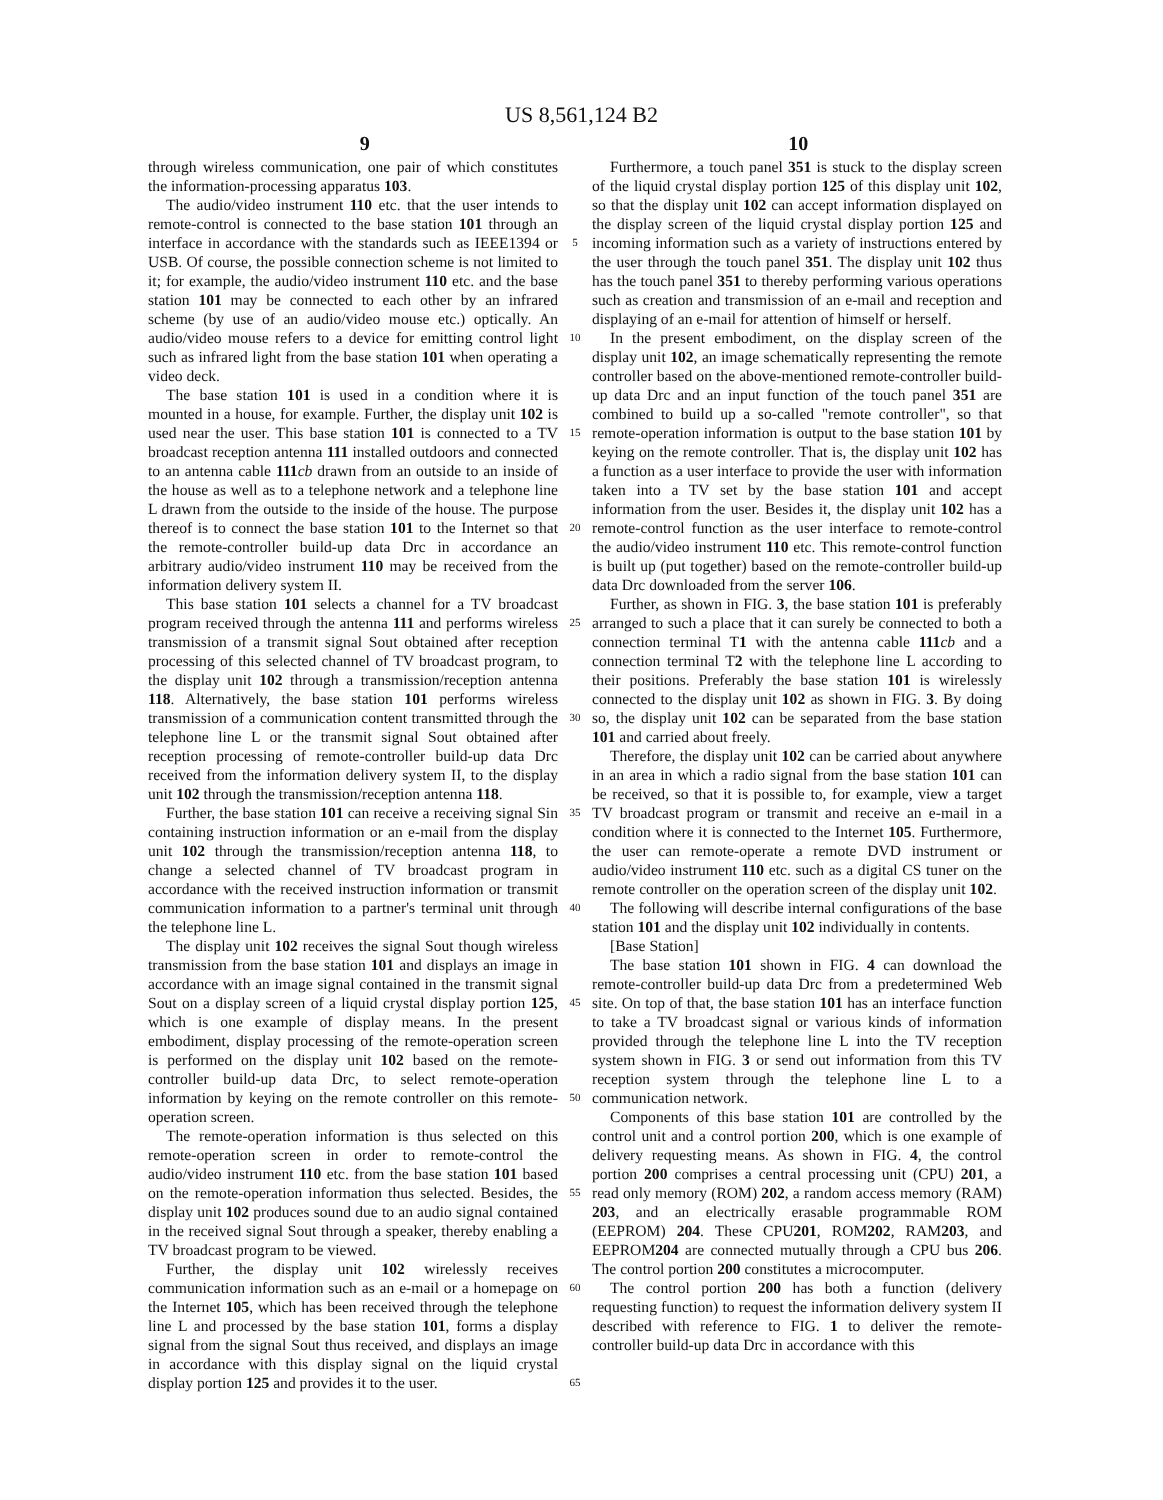US 8,561,124 B2
9 10
through wireless communication, one pair of which constitutes the information-processing apparatus 103.
The audio/video instrument 110 etc. that the user intends to remote-control is connected to the base station 101 through an interface in accordance with the standards such as IEEE1394 or USB. Of course, the possible connection scheme is not limited to it; for example, the audio/video instrument 110 etc. and the base station 101 may be connected to each other by an infrared scheme (by use of an audio/video mouse etc.) optically. An audio/video mouse refers to a device for emitting control light such as infrared light from the base station 101 when operating a video deck.
The base station 101 is used in a condition where it is mounted in a house, for example. Further, the display unit 102 is used near the user. This base station 101 is connected to a TV broadcast reception antenna 111 installed outdoors and connected to an antenna cable 111 cb drawn from an outside to an inside of the house as well as to a telephone network and a telephone line L drawn from the outside to the inside of the house. The purpose thereof is to connect the base station 101 to the Internet so that the remote-controller build-up data Drc in accordance an arbitrary audio/video instrument 110 may be received from the information delivery system II.
This base station 101 selects a channel for a TV broadcast program received through the antenna 111 and performs wireless transmission of a transmit signal Sout obtained after reception processing of this selected channel of TV broadcast program, to the display unit 102 through a transmission/reception antenna 118. Alternatively, the base station 101 performs wireless transmission of a communication content transmitted through the telephone line L or the transmit signal Sout obtained after reception processing of remote-controller build-up data Drc received from the information delivery system II, to the display unit 102 through the transmission/reception antenna 118.
Further, the base station 101 can receive a receiving signal Sin containing instruction information or an e-mail from the display unit 102 through the transmission/reception antenna 118, to change a selected channel of TV broadcast program in accordance with the received instruction information or transmit communication information to a partner's terminal unit through the telephone line L.
The display unit 102 receives the signal Sout though wireless transmission from the base station 101 and displays an image in accordance with an image signal contained in the transmit signal Sout on a display screen of a liquid crystal display portion 125, which is one example of display means. In the present embodiment, display processing of the remote-operation screen is performed on the display unit 102 based on the remote-controller build-up data Drc, to select remote-operation information by keying on the remote controller on this remote-operation screen.
The remote-operation information is thus selected on this remote-operation screen in order to remote-control the audio/video instrument 110 etc. from the base station 101 based on the remote-operation information thus selected. Besides, the display unit 102 produces sound due to an audio signal contained in the received signal Sout through a speaker, thereby enabling a TV broadcast program to be viewed.
Further, the display unit 102 wirelessly receives communication information such as an e-mail or a homepage on the Internet 105, which has been received through the telephone line L and processed by the base station 101, forms a display signal from the signal Sout thus received, and displays an image in accordance with this display signal on the liquid crystal display portion 125 and provides it to the user.
5
10
15
20
25
30
35
40
45
50
55
60
65
Furthermore, a touch panel 351 is stuck to the display screen of the liquid crystal display portion 125 of this display unit 102, so that the display unit 102 can accept information displayed on the display screen of the liquid crystal display portion 125 and incoming information such as a variety of instructions entered by the user through the touch panel 351. The display unit 102 thus has the touch panel 351 to thereby performing various operations such as creation and transmission of an e-mail and reception and displaying of an e-mail for attention of himself or herself.
In the present embodiment, on the display screen of the display unit 102, an image schematically representing the remote controller based on the above-mentioned remote-controller build-up data Drc and an input function of the touch panel 351 are combined to build up a so-called "remote controller", so that remote-operation information is output to the base station 101 by keying on the remote controller. That is, the display unit 102 has a function as a user interface to provide the user with information taken into a TV set by the base station 101 and accept information from the user. Besides it, the display unit 102 has a remote-control function as the user interface to remote-control the audio/video instrument 110 etc. This remote-control function is built up (put together) based on the remote-controller build-up data Drc downloaded from the server 106.
Further, as shown in FIG. 3, the base station 101 is preferably arranged to such a place that it can surely be connected to both a connection terminal T1 with the antenna cable 111 cb and a connection terminal T2 with the telephone line L according to their positions. Preferably the base station 101 is wirelessly connected to the display unit 102 as shown in FIG. 3. By doing so, the display unit 102 can be separated from the base station 101 and carried about freely.
Therefore, the display unit 102 can be carried about anywhere in an area in which a radio signal from the base station 101 can be received, so that it is possible to, for example, view a target TV broadcast program or transmit and receive an e-mail in a condition where it is connected to the Internet 105. Furthermore, the user can remote-operate a remote DVD instrument or audio/video instrument 110 etc. such as a digital CS tuner on the remote controller on the operation screen of the display unit 102.
The following will describe internal configurations of the base station 101 and the display unit 102 individually in contents.
[Base Station]
The base station 101 shown in FIG. 4 can download the remote-controller build-up data Drc from a predetermined Web site. On top of that, the base station 101 has an interface function to take a TV broadcast signal or various kinds of information provided through the telephone line L into the TV reception system shown in FIG. 3 or send out information from this TV reception system through the telephone line L to a communication network.
Components of this base station 101 are controlled by the control unit and a control portion 200, which is one example of delivery requesting means. As shown in FIG. 4, the control portion 200 comprises a central processing unit (CPU) 201, a read only memory (ROM) 202, a random access memory (RAM) 203, and an electrically erasable programmable ROM (EEPROM) 204. These CPU201, ROM202, RAM203, and EEPROM204 are connected mutually through a CPU bus 206. The control portion 200 constitutes a microcomputer.
The control portion 200 has both a function (delivery requesting function) to request the information delivery system II described with reference to FIG. 1 to deliver the remote-controller build-up data Drc in accordance with this